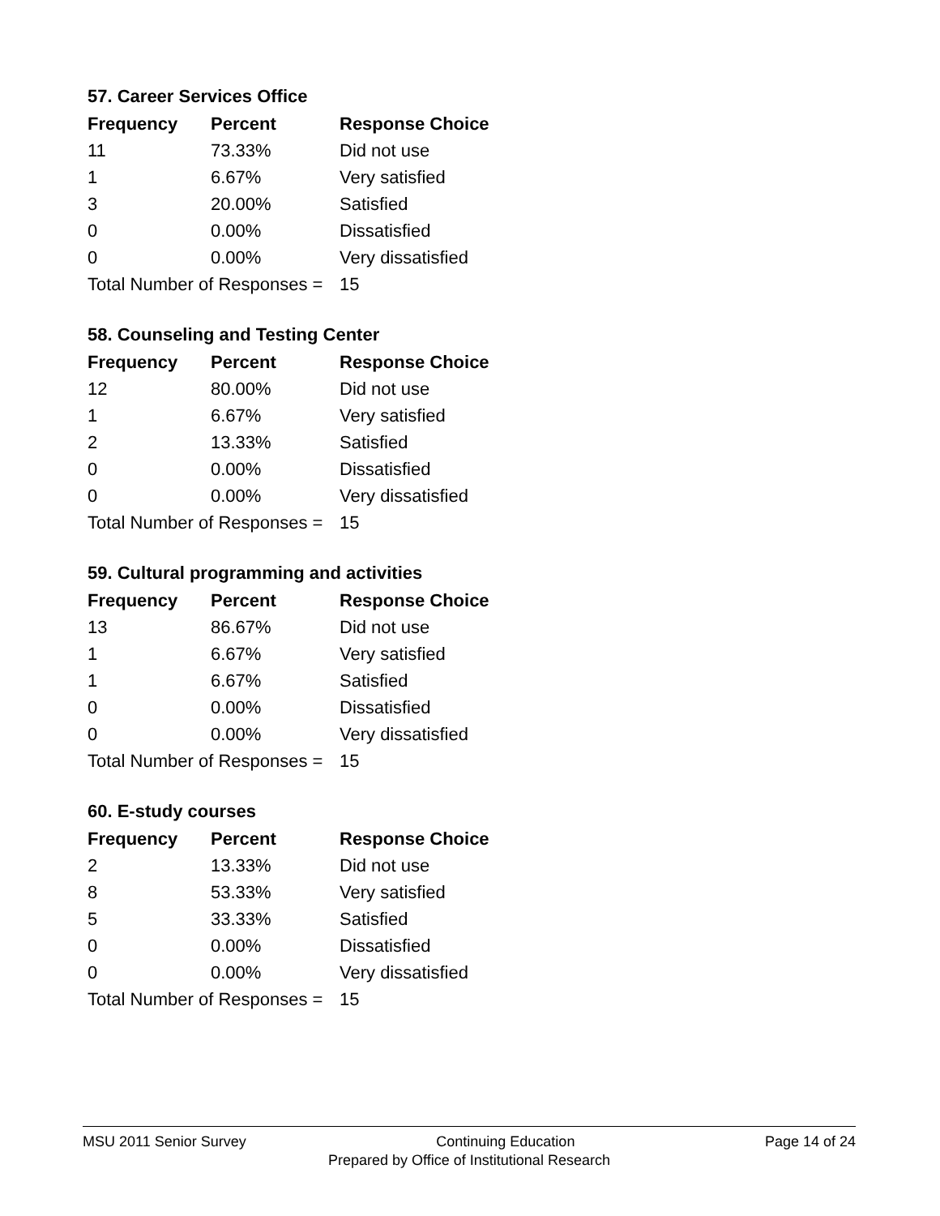57. Career Services Office
| Frequency | Percent | Response Choice |
| --- | --- | --- |
| 11 | 73.33% | Did not use |
| 1 | 6.67% | Very satisfied |
| 3 | 20.00% | Satisfied |
| 0 | 0.00% | Dissatisfied |
| 0 | 0.00% | Very dissatisfied |
| Total Number of Responses = | | 15 |
58. Counseling and Testing Center
| Frequency | Percent | Response Choice |
| --- | --- | --- |
| 12 | 80.00% | Did not use |
| 1 | 6.67% | Very satisfied |
| 2 | 13.33% | Satisfied |
| 0 | 0.00% | Dissatisfied |
| 0 | 0.00% | Very dissatisfied |
| Total Number of Responses = | | 15 |
59. Cultural programming and activities
| Frequency | Percent | Response Choice |
| --- | --- | --- |
| 13 | 86.67% | Did not use |
| 1 | 6.67% | Very satisfied |
| 1 | 6.67% | Satisfied |
| 0 | 0.00% | Dissatisfied |
| 0 | 0.00% | Very dissatisfied |
| Total Number of Responses = | | 15 |
60. E-study courses
| Frequency | Percent | Response Choice |
| --- | --- | --- |
| 2 | 13.33% | Did not use |
| 8 | 53.33% | Very satisfied |
| 5 | 33.33% | Satisfied |
| 0 | 0.00% | Dissatisfied |
| 0 | 0.00% | Very dissatisfied |
| Total Number of Responses = | | 15 |
MSU 2011 Senior Survey Continuing Education Page 14 of 24
Prepared by Office of Institutional Research